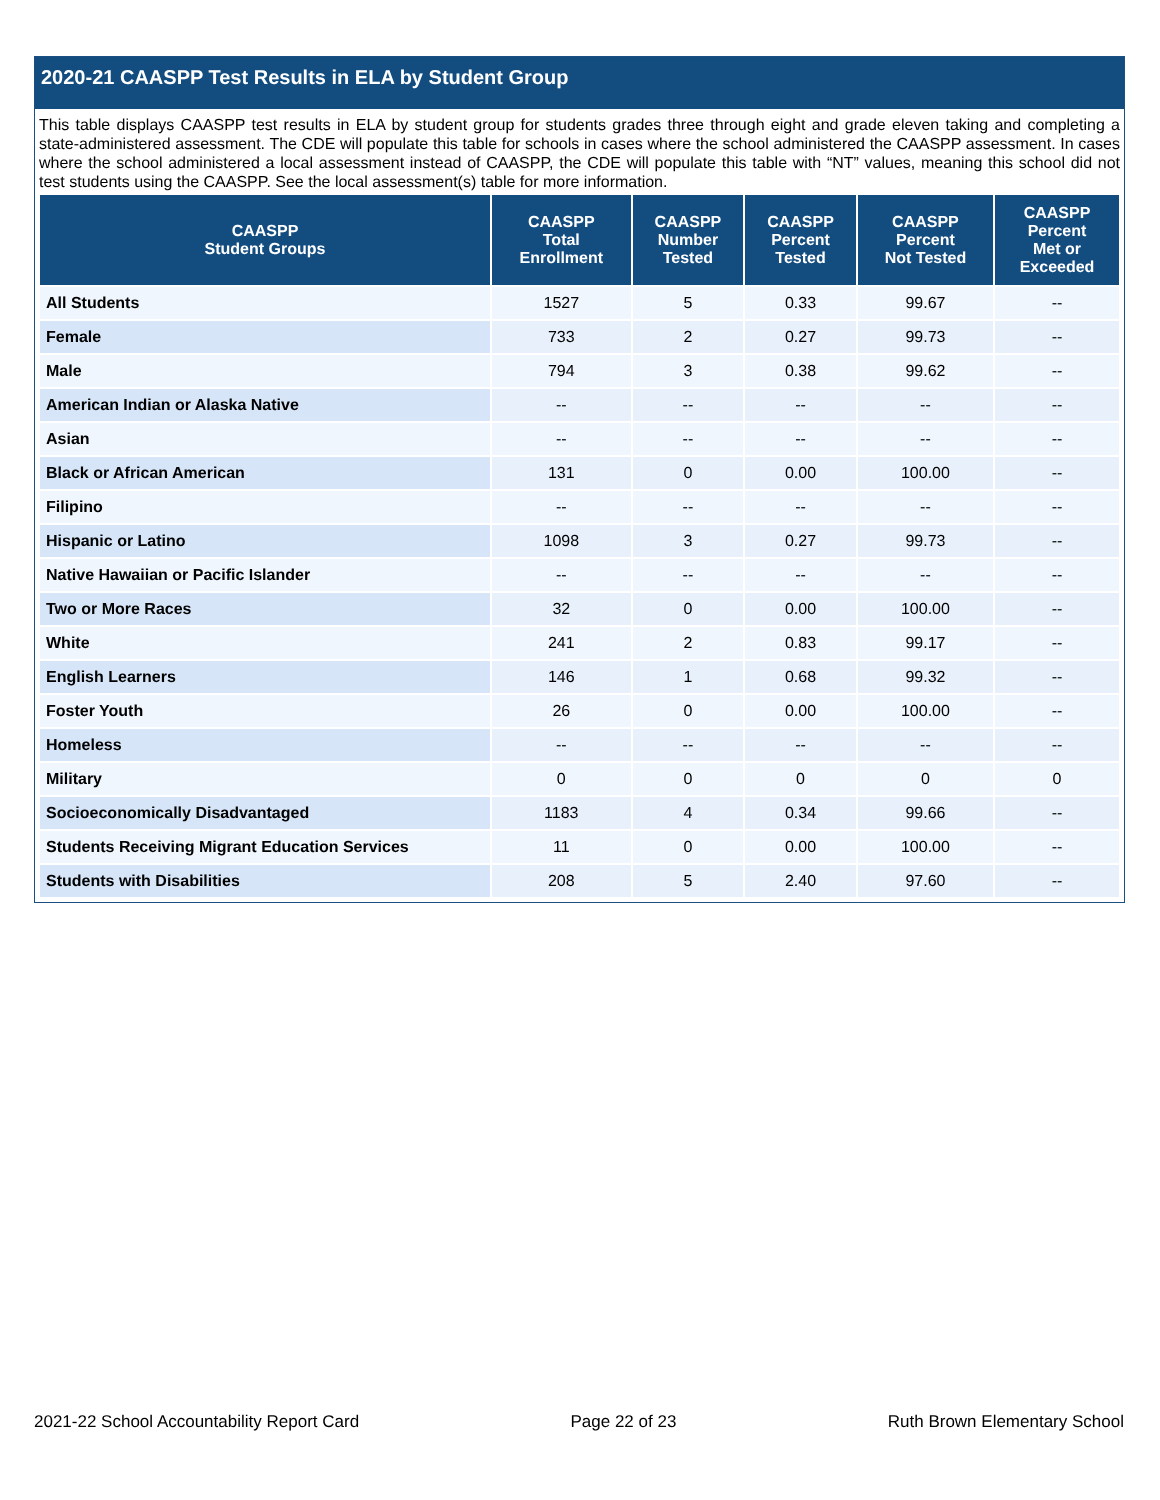2020-21 CAASPP Test Results in ELA by Student Group
This table displays CAASPP test results in ELA by student group for students grades three through eight and grade eleven taking and completing a state-administered assessment. The CDE will populate this table for schools in cases where the school administered the CAASPP assessment. In cases where the school administered a local assessment instead of CAASPP, the CDE will populate this table with “NT” values, meaning this school did not test students using the CAASPP. See the local assessment(s) table for more information.
| CAASPP Student Groups | CAASPP Total Enrollment | CAASPP Number Tested | CAASPP Percent Tested | CAASPP Percent Not Tested | CAASPP Percent Met or Exceeded |
| --- | --- | --- | --- | --- | --- |
| All Students | 1527 | 5 | 0.33 | 99.67 | -- |
| Female | 733 | 2 | 0.27 | 99.73 | -- |
| Male | 794 | 3 | 0.38 | 99.62 | -- |
| American Indian or Alaska Native | -- | -- | -- | -- | -- |
| Asian | -- | -- | -- | -- | -- |
| Black or African American | 131 | 0 | 0.00 | 100.00 | -- |
| Filipino | -- | -- | -- | -- | -- |
| Hispanic or Latino | 1098 | 3 | 0.27 | 99.73 | -- |
| Native Hawaiian or Pacific Islander | -- | -- | -- | -- | -- |
| Two or More Races | 32 | 0 | 0.00 | 100.00 | -- |
| White | 241 | 2 | 0.83 | 99.17 | -- |
| English Learners | 146 | 1 | 0.68 | 99.32 | -- |
| Foster Youth | 26 | 0 | 0.00 | 100.00 | -- |
| Homeless | -- | -- | -- | -- | -- |
| Military | 0 | 0 | 0 | 0 | 0 |
| Socioeconomically Disadvantaged | 1183 | 4 | 0.34 | 99.66 | -- |
| Students Receiving Migrant Education Services | 11 | 0 | 0.00 | 100.00 | -- |
| Students with Disabilities | 208 | 5 | 2.40 | 97.60 | -- |
2021-22 School Accountability Report Card Page 22 of 23 Ruth Brown Elementary School